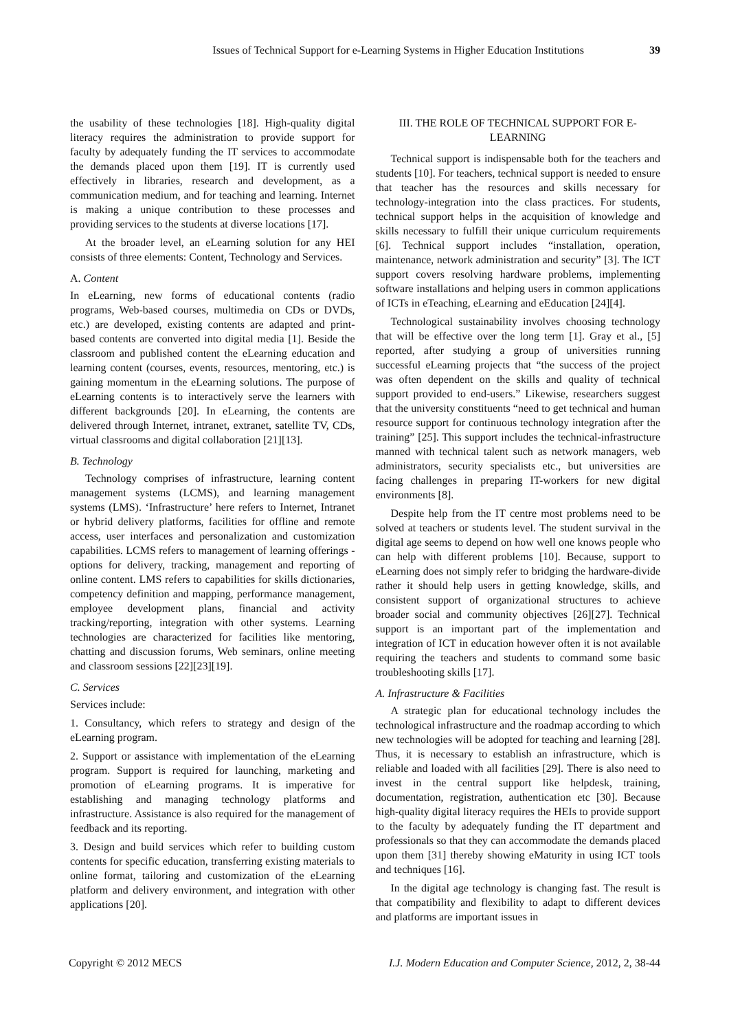Issues of Technical Support for e-Learning Systems in Higher Education Institutions 39
the usability of these technologies [18]. High-quality digital literacy requires the administration to provide support for faculty by adequately funding the IT services to accommodate the demands placed upon them [19]. IT is currently used effectively in libraries, research and development, as a communication medium, and for teaching and learning. Internet is making a unique contribution to these processes and providing services to the students at diverse locations [17].
At the broader level, an eLearning solution for any HEI consists of three elements: Content, Technology and Services.
A. Content
In eLearning, new forms of educational contents (radio programs, Web-based courses, multimedia on CDs or DVDs, etc.) are developed, existing contents are adapted and print-based contents are converted into digital media [1]. Beside the classroom and published content the eLearning education and learning content (courses, events, resources, mentoring, etc.) is gaining momentum in the eLearning solutions. The purpose of eLearning contents is to interactively serve the learners with different backgrounds [20]. In eLearning, the contents are delivered through Internet, intranet, extranet, satellite TV, CDs, virtual classrooms and digital collaboration [21][13].
B. Technology
Technology comprises of infrastructure, learning content management systems (LCMS), and learning management systems (LMS). ‘Infrastructure’ here refers to Internet, Intranet or hybrid delivery platforms, facilities for offline and remote access, user interfaces and personalization and customization capabilities. LCMS refers to management of learning offerings - options for delivery, tracking, management and reporting of online content. LMS refers to capabilities for skills dictionaries, competency definition and mapping, performance management, employee development plans, financial and activity tracking/reporting, integration with other systems. Learning technologies are characterized for facilities like mentoring, chatting and discussion forums, Web seminars, online meeting and classroom sessions [22][23][19].
C. Services
Services include:
1. Consultancy, which refers to strategy and design of the eLearning program.
2. Support or assistance with implementation of the eLearning program. Support is required for launching, marketing and promotion of eLearning programs. It is imperative for establishing and managing technology platforms and infrastructure. Assistance is also required for the management of feedback and its reporting.
3. Design and build services which refer to building custom contents for specific education, transferring existing materials to online format, tailoring and customization of the eLearning platform and delivery environment, and integration with other applications [20].
III. THE ROLE OF TECHNICAL SUPPORT FOR E-LEARNING
Technical support is indispensable both for the teachers and students [10]. For teachers, technical support is needed to ensure that teacher has the resources and skills necessary for technology-integration into the class practices. For students, technical support helps in the acquisition of knowledge and skills necessary to fulfill their unique curriculum requirements [6]. Technical support includes “installation, operation, maintenance, network administration and security” [3]. The ICT support covers resolving hardware problems, implementing software installations and helping users in common applications of ICTs in eTeaching, eLearning and eEducation [24][4].
Technological sustainability involves choosing technology that will be effective over the long term [1]. Gray et al., [5] reported, after studying a group of universities running successful eLearning projects that “the success of the project was often dependent on the skills and quality of technical support provided to end-users.” Likewise, researchers suggest that the university constituents “need to get technical and human resource support for continuous technology integration after the training” [25]. This support includes the technical-infrastructure manned with technical talent such as network managers, web administrators, security specialists etc., but universities are facing challenges in preparing IT-workers for new digital environments [8].
Despite help from the IT centre most problems need to be solved at teachers or students level. The student survival in the digital age seems to depend on how well one knows people who can help with different problems [10]. Because, support to eLearning does not simply refer to bridging the hardware-divide rather it should help users in getting knowledge, skills, and consistent support of organizational structures to achieve broader social and community objectives [26][27]. Technical support is an important part of the implementation and integration of ICT in education however often it is not available requiring the teachers and students to command some basic troubleshooting skills [17].
A. Infrastructure & Facilities
A strategic plan for educational technology includes the technological infrastructure and the roadmap according to which new technologies will be adopted for teaching and learning [28]. Thus, it is necessary to establish an infrastructure, which is reliable and loaded with all facilities [29]. There is also need to invest in the central support like helpdesk, training, documentation, registration, authentication etc [30]. Because high-quality digital literacy requires the HEIs to provide support to the faculty by adequately funding the IT department and professionals so that they can accommodate the demands placed upon them [31] thereby showing eMaturity in using ICT tools and techniques [16].
In the digital age technology is changing fast. The result is that compatibility and flexibility to adapt to different devices and platforms are important issues in
Copyright © 2012 MECS I.J. Modern Education and Computer Science, 2012, 2, 38-44